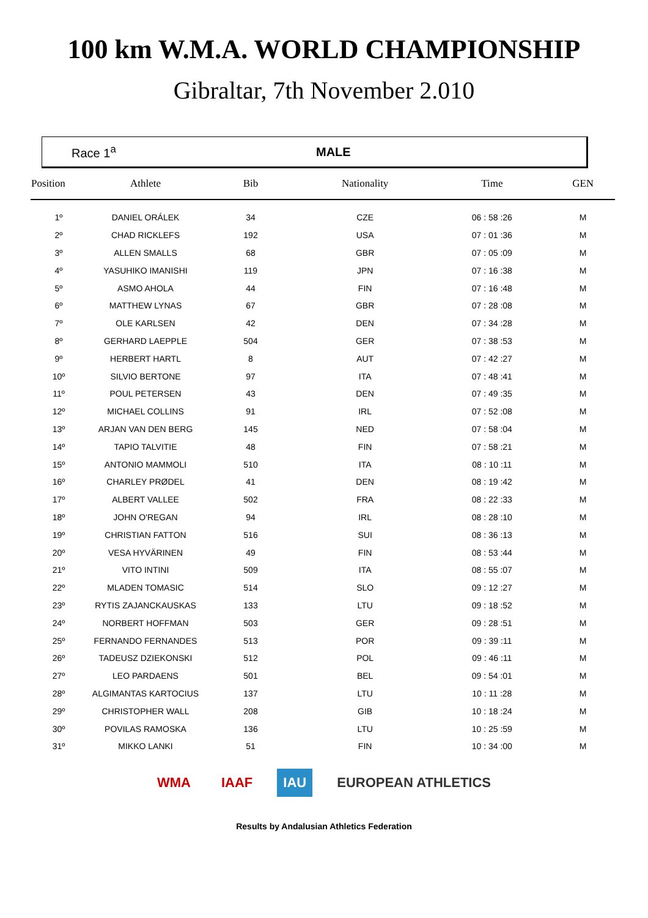100 km W.M.A. WORLD CHAMPIONSHIP
Gibraltar, 7th November 2.010
Race 1<sup>a</sup> MALE
| Position | Athlete | Bib | Nationality | Time | GEN |
| --- | --- | --- | --- | --- | --- |
| 1º | DANIEL ORÁLEK | 34 | CZE | 06 : 58 :26 | M |
| 2º | CHAD RICKLEFS | 192 | USA | 07 : 01 :36 | M |
| 3º | ALLEN SMALLS | 68 | GBR | 07 : 05 :09 | M |
| 4º | YASUHIKO IMANISHI | 119 | JPN | 07 : 16 :38 | M |
| 5º | ASMO AHOLA | 44 | FIN | 07 : 16 :48 | M |
| 6º | MATTHEW LYNAS | 67 | GBR | 07 : 28 :08 | M |
| 7º | OLE KARLSEN | 42 | DEN | 07 : 34 :28 | M |
| 8º | GERHARD LAEPPLE | 504 | GER | 07 : 38 :53 | M |
| 9º | HERBERT HARTL | 8 | AUT | 07 : 42 :27 | M |
| 10º | SILVIO BERTONE | 97 | ITA | 07 : 48 :41 | M |
| 11º | POUL PETERSEN | 43 | DEN | 07 : 49 :35 | M |
| 12º | MICHAEL COLLINS | 91 | IRL | 07 : 52 :08 | M |
| 13º | ARJAN VAN DEN BERG | 145 | NED | 07 : 58 :04 | M |
| 14º | TAPIO TALVITIE | 48 | FIN | 07 : 58 :21 | M |
| 15º | ANTONIO MAMMOLI | 510 | ITA | 08 : 10 :11 | M |
| 16º | CHARLEY PRØDEL | 41 | DEN | 08 : 19 :42 | M |
| 17º | ALBERT VALLEE | 502 | FRA | 08 : 22 :33 | M |
| 18º | JOHN O'REGAN | 94 | IRL | 08 : 28 :10 | M |
| 19º | CHRISTIAN FATTON | 516 | SUI | 08 : 36 :13 | M |
| 20º | VESA HYVÄRINEN | 49 | FIN | 08 : 53 :44 | M |
| 21º | VITO INTINI | 509 | ITA | 08 : 55 :07 | M |
| 22º | MLADEN TOMASIC | 514 | SLO | 09 : 12 :27 | M |
| 23º | RYTIS ZAJANCKAUSKAS | 133 | LTU | 09 : 18 :52 | M |
| 24º | NORBERT HOFFMAN | 503 | GER | 09 : 28 :51 | M |
| 25º | FERNANDO FERNANDES | 513 | POR | 09 : 39 :11 | M |
| 26º | TADEUSZ DZIEKONSKI | 512 | POL | 09 : 46 :11 | M |
| 27º | LEO PARDAENS | 501 | BEL | 09 : 54 :01 | M |
| 28º | ALGIMANTAS KARTOCIUS | 137 | LTU | 10 : 11 :28 | M |
| 29º | CHRISTOPHER WALL | 208 | GIB | 10 : 18 :24 | M |
| 30º | POVILAS RAMOSKA | 136 | LTU | 10 : 25 :59 | M |
| 31º | MIKKO LANKI | 51 | FIN | 10 : 34 :00 | M |
WMA IAAF IAU EUROPEAN ATHLETICS
Results by Andalusian Athletics Federation